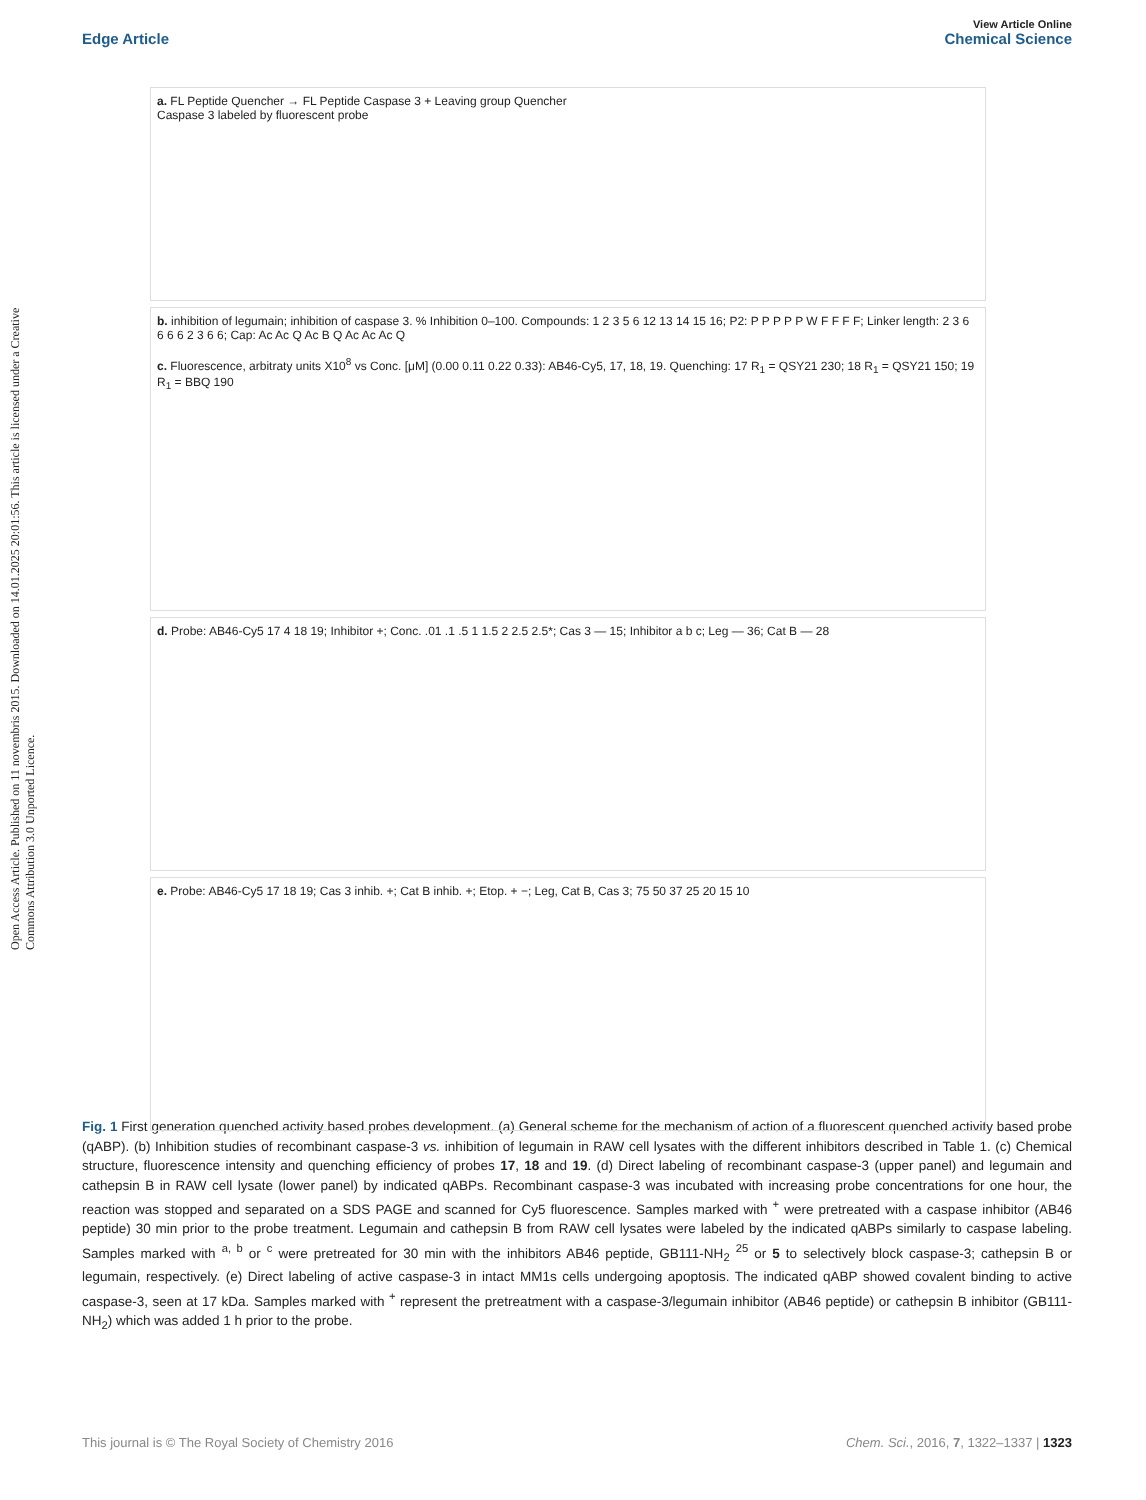Edge Article
View Article Online
Chemical Science
Open Access Article. Published on 11 novembris 2015. Downloaded on 14.01.2025 20:01:56. This article is licensed under a Creative Commons Attribution 3.0 Unported Licence.
a. FL Peptide Quencher → FL Peptide Caspase 3 + Leaving group Quencher
Caspase 3 labeled by fluorescent probe
b. inhibition of legumain; inhibition of caspase 3. % Inhibition 0–100. Compounds: 1 2 3 5 6 12 13 14 15 16; P2: P P P P P W F F F F; Linker length: 2 3 6 6 6 6 2 3 6 6; Cap: Ac Ac Q Ac B Q Ac Ac Ac Q
c. Fluorescence, arbitraty units X10<sup>8</sup> vs Conc. [μM] (0.00 0.11 0.22 0.33): AB46-Cy5, 17, 18, 19. Quenching: 17 R<sub>1</sub> = QSY21 230; 18 R<sub>1</sub> = QSY21 150; 19 R<sub>1</sub> = BBQ 190
d. Probe: AB46-Cy5 17 4 18 19; Inhibitor +; Conc. .01 .1 .5 1 1.5 2 2.5 2.5*; Cas 3 — 15; Inhibitor a b c; Leg — 36; Cat B — 28
e. Probe: AB46-Cy5 17 18 19; Cas 3 inhib. +; Cat B inhib. +; Etop. + −; Leg, Cat B, Cas 3; 75 50 37 25 20 15 10
Fig. 1 First generation quenched activity based probes development. (a) General scheme for the mechanism of action of a fluorescent quenched activity based probe (qABP). (b) Inhibition studies of recombinant caspase-3 vs. inhibition of legumain in RAW cell lysates with the different inhibitors described in Table 1. (c) Chemical structure, fluorescence intensity and quenching efficiency of probes 17, 18 and 19. (d) Direct labeling of recombinant caspase-3 (upper panel) and legumain and cathepsin B in RAW cell lysate (lower panel) by indicated qABPs. Recombinant caspase-3 was incubated with increasing probe concentrations for one hour, the reaction was stopped and separated on a SDS PAGE and scanned for Cy5 fluorescence. Samples marked with <sup>+</sup> were pretreated with a caspase inhibitor (AB46 peptide) 30 min prior to the probe treatment. Legumain and cathepsin B from RAW cell lysates were labeled by the indicated qABPs similarly to caspase labeling. Samples marked with <sup>a, b</sup> or <sup>c</sup> were pretreated for 30 min with the inhibitors AB46 peptide, GB111-NH<sub>2</sub> <sup>25</sup> or 5 to selectively block caspase-3; cathepsin B or legumain, respectively. (e) Direct labeling of active caspase-3 in intact MM1s cells undergoing apoptosis. The indicated qABP showed covalent binding to active caspase-3, seen at 17 kDa. Samples marked with <sup>+</sup> represent the pretreatment with a caspase-3/legumain inhibitor (AB46 peptide) or cathepsin B inhibitor (GB111-NH<sub>2</sub>) which was added 1 h prior to the probe.
This journal is © The Royal Society of Chemistry 2016 Chem. Sci., 2016, 7, 1322–1337 | 1323